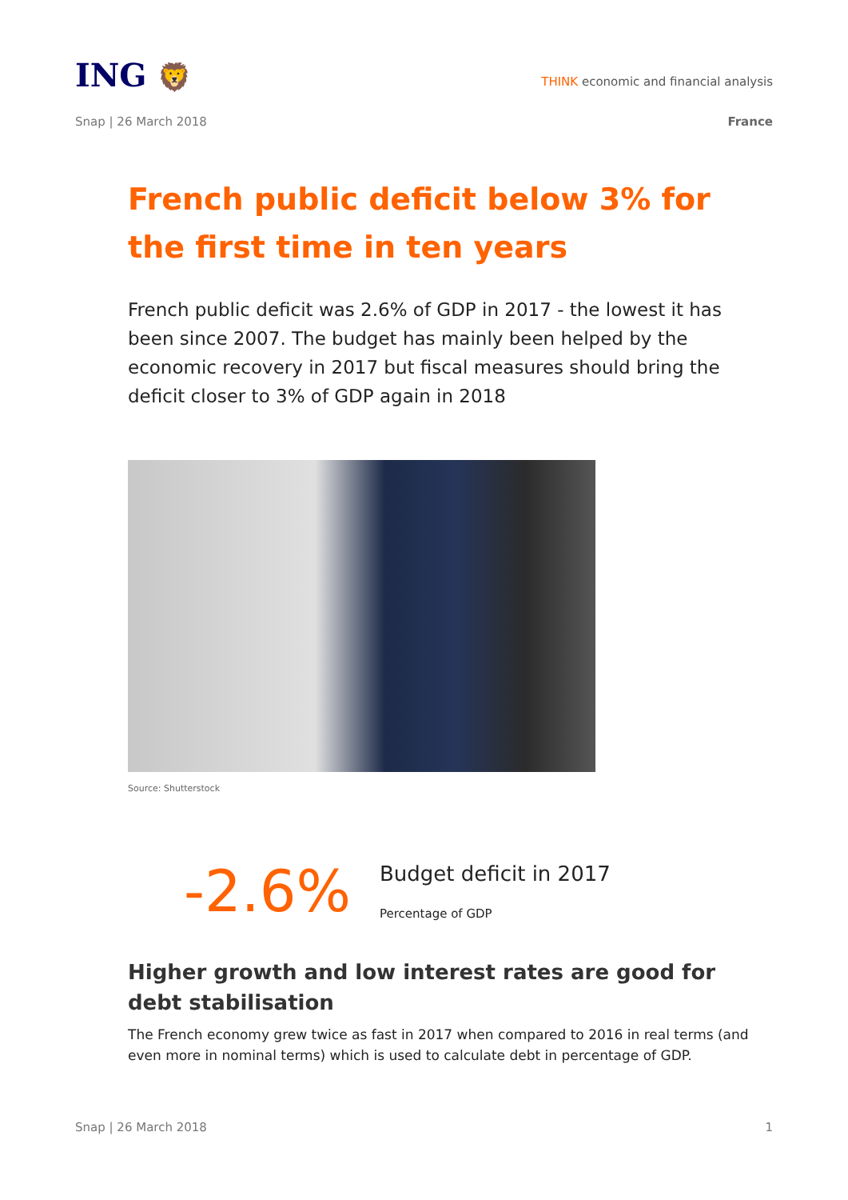ING 🦁
THINK economic and financial analysis
Snap | 26 March 2018 France
French public deficit below 3% for the first time in ten years
French public deficit was 2.6% of GDP in 2017 - the lowest it has been since 2007. The budget has mainly been helped by the economic recovery in 2017 but fiscal measures should bring the deficit closer to 3% of GDP again in 2018
Source: Shutterstock
-2.6%
Budget deficit in 2017
Percentage of GDP
Higher growth and low interest rates are good for debt stabilisation
The French economy grew twice as fast in 2017 when compared to 2016 in real terms (and even more in nominal terms) which is used to calculate debt in percentage of GDP.
Snap | 26 March 2018 1